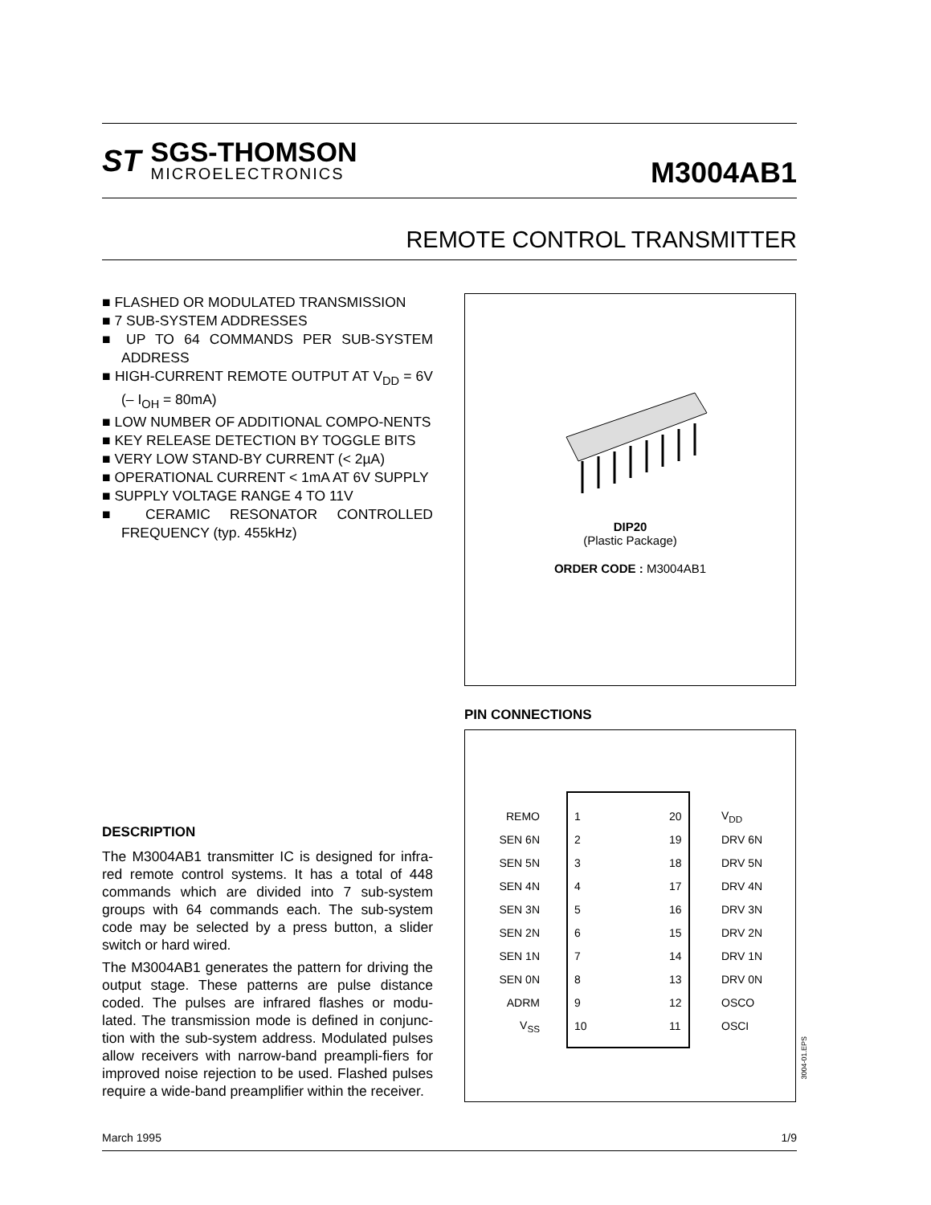ST
SGS-THOMSON
MICROELECTRONICS
M3004AB1
REMOTE CONTROL TRANSMITTER
■ FLASHED OR MODULATED TRANSMISSION
■ 7 SUB-SYSTEM ADDRESSES
■ UP TO 64 COMMANDS PER SUB-SYSTEM ADDRESS
■ HIGH-CURRENT REMOTE OUTPUT AT V<sub>DD</sub> = 6V (– I<sub>OH</sub> = 80mA)
■ LOW NUMBER OF ADDITIONAL COMPO-NENTS
■ KEY RELEASE DETECTION BY TOGGLE BITS
■ VERY LOW STAND-BY CURRENT (< 2µA)
■ OPERATIONAL CURRENT < 1mA AT 6V SUPPLY
■ SUPPLY VOLTAGE RANGE 4 TO 11V
■ CERAMIC RESONATOR CONTROLLED FREQUENCY (typ. 455kHz)
DIP20
(Plastic Package)
ORDER CODE : M3004AB1
PIN CONNECTIONS
REMO 1 20 V<sub>DD</sub>
SEN 6N 2 19 DRV 6N
SEN 5N 3 18 DRV 5N
SEN 4N 4 17 DRV 4N
SEN 3N 5 16 DRV 3N
SEN 2N 6 15 DRV 2N
SEN 1N 7 14 DRV 1N
SEN 0N 8 13 DRV 0N
ADRM 9 12 OSCO
V<sub>SS</sub> 10 11 OSCI
3004-01.EPS
DESCRIPTION
The M3004AB1 transmitter IC is designed for infra-red remote control systems. It has a total of 448 commands which are divided into 7 sub-system groups with 64 commands each. The sub-system code may be selected by a press button, a slider switch or hard wired.
The M3004AB1 generates the pattern for driving the output stage. These patterns are pulse distance coded. The pulses are infrared flashes or modu-lated. The transmission mode is defined in conjunc-tion with the sub-system address. Modulated pulses allow receivers with narrow-band preampli-fiers for improved noise rejection to be used. Flashed pulses require a wide-band preamplifier within the receiver.
March 1995 1/9